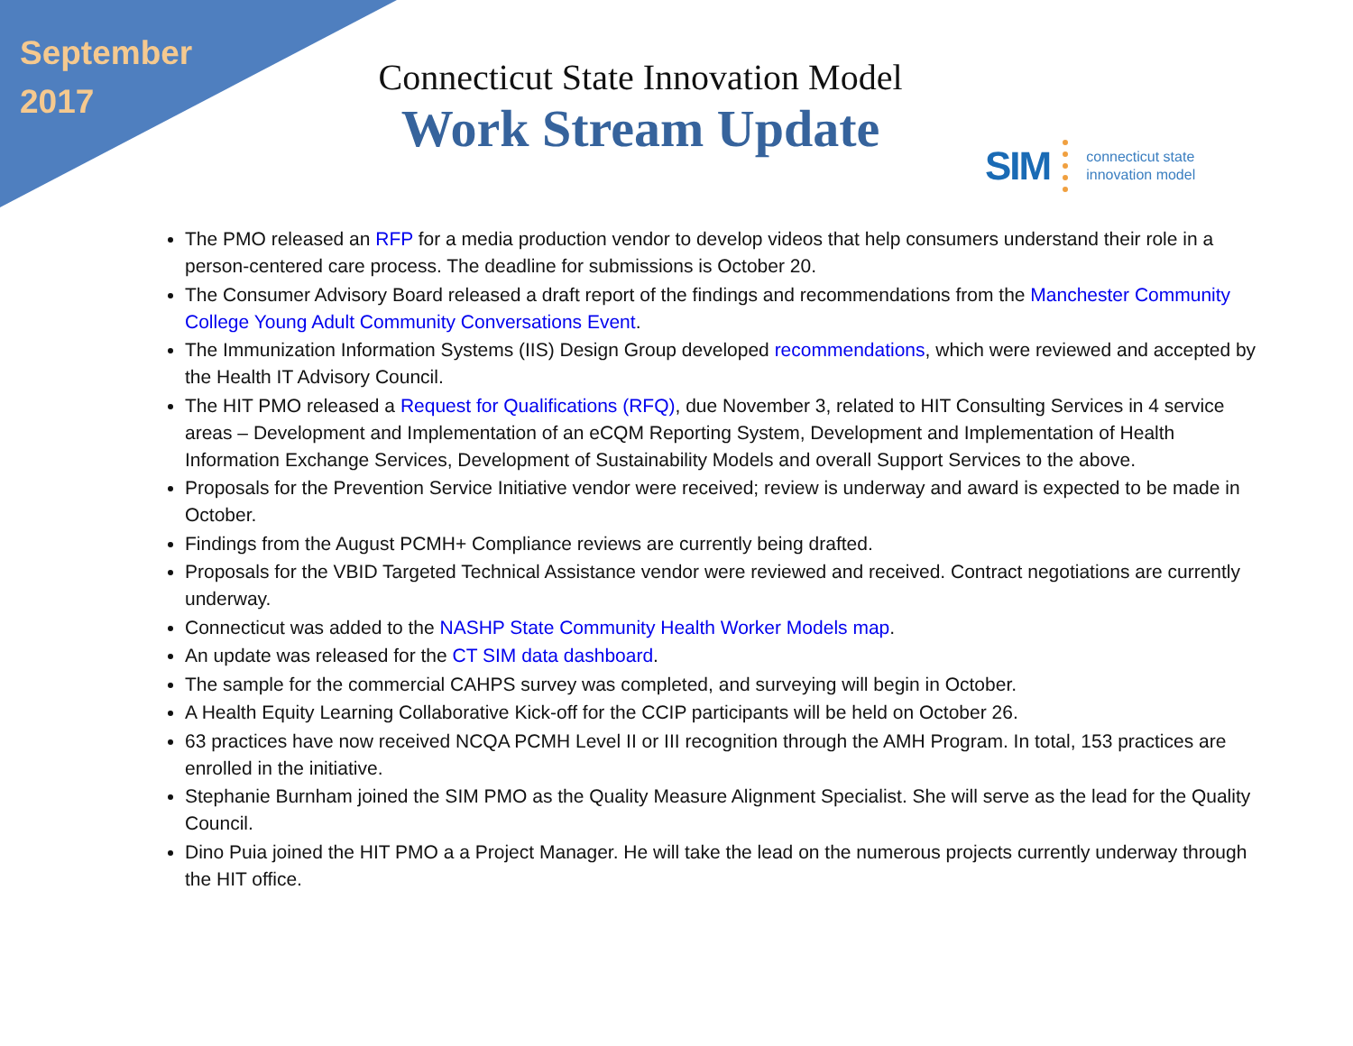September 2017
Connecticut State Innovation Model
Work Stream Update
SIM connecticut state
innovation model
The PMO released an RFP for a media production vendor to develop videos that help consumers understand their role in a person-centered care process. The deadline for submissions is October 20.
The Consumer Advisory Board released a draft report of the findings and recommendations from the Manchester Community College Young Adult Community Conversations Event.
The Immunization Information Systems (IIS) Design Group developed recommendations, which were reviewed and accepted by the Health IT Advisory Council.
The HIT PMO released a Request for Qualifications (RFQ), due November 3, related to HIT Consulting Services in 4 service areas – Development and Implementation of an eCQM Reporting System, Development and Implementation of Health Information Exchange Services, Development of Sustainability Models and overall Support Services to the above.
Proposals for the Prevention Service Initiative vendor were received; review is underway and award is expected to be made in October.
Findings from the August PCMH+ Compliance reviews are currently being drafted.
Proposals for the VBID Targeted Technical Assistance vendor were reviewed and received. Contract negotiations are currently underway.
Connecticut was added to the NASHP State Community Health Worker Models map.
An update was released for the CT SIM data dashboard.
The sample for the commercial CAHPS survey was completed, and surveying will begin in October.
A Health Equity Learning Collaborative Kick-off for the CCIP participants will be held on October 26.
63 practices have now received NCQA PCMH Level II or III recognition through the AMH Program. In total, 153 practices are enrolled in the initiative.
Stephanie Burnham joined the SIM PMO as the Quality Measure Alignment Specialist. She will serve as the lead for the Quality Council.
Dino Puia joined the HIT PMO a a Project Manager. He will take the lead on the numerous projects currently underway through the HIT office.